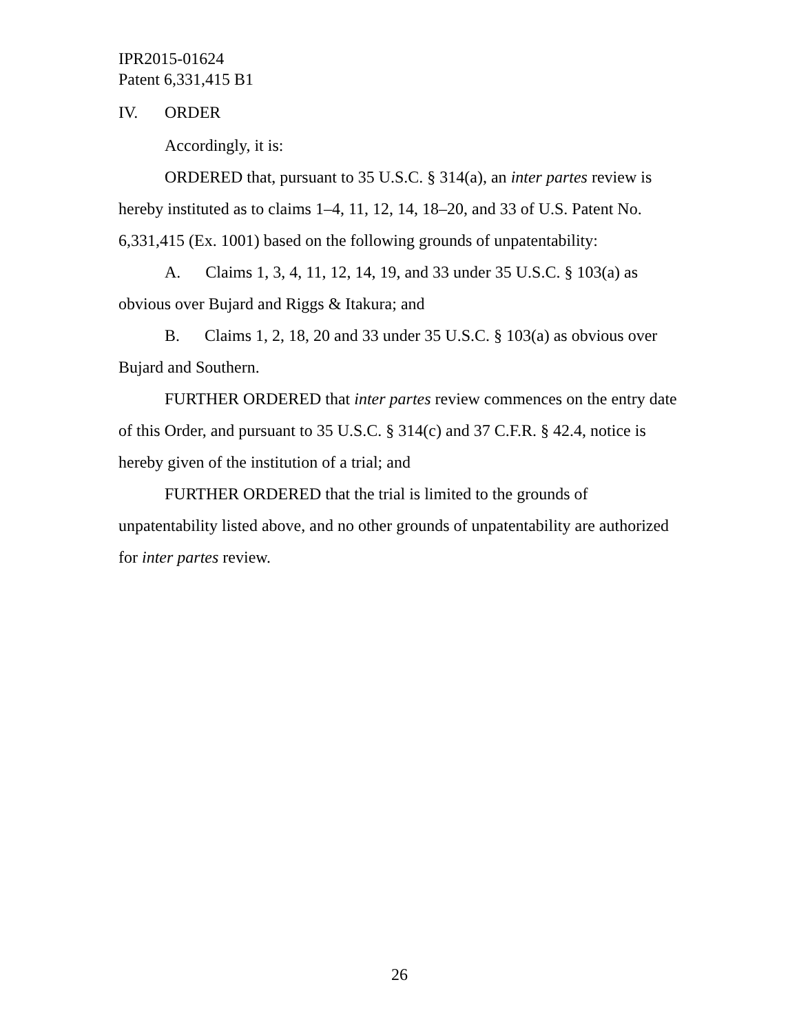IPR2015-01624
Patent 6,331,415 B1
IV. ORDER
Accordingly, it is:
ORDERED that, pursuant to 35 U.S.C. § 314(a), an inter partes review is hereby instituted as to claims 1–4, 11, 12, 14, 18–20, and 33 of U.S. Patent No. 6,331,415 (Ex. 1001) based on the following grounds of unpatentability:
A. Claims 1, 3, 4, 11, 12, 14, 19, and 33 under 35 U.S.C. § 103(a) as obvious over Bujard and Riggs & Itakura; and
B. Claims 1, 2, 18, 20 and 33 under 35 U.S.C. § 103(a) as obvious over Bujard and Southern.
FURTHER ORDERED that inter partes review commences on the entry date of this Order, and pursuant to 35 U.S.C. § 314(c) and 37 C.F.R. § 42.4, notice is hereby given of the institution of a trial; and
FURTHER ORDERED that the trial is limited to the grounds of unpatentability listed above, and no other grounds of unpatentability are authorized for inter partes review.
26